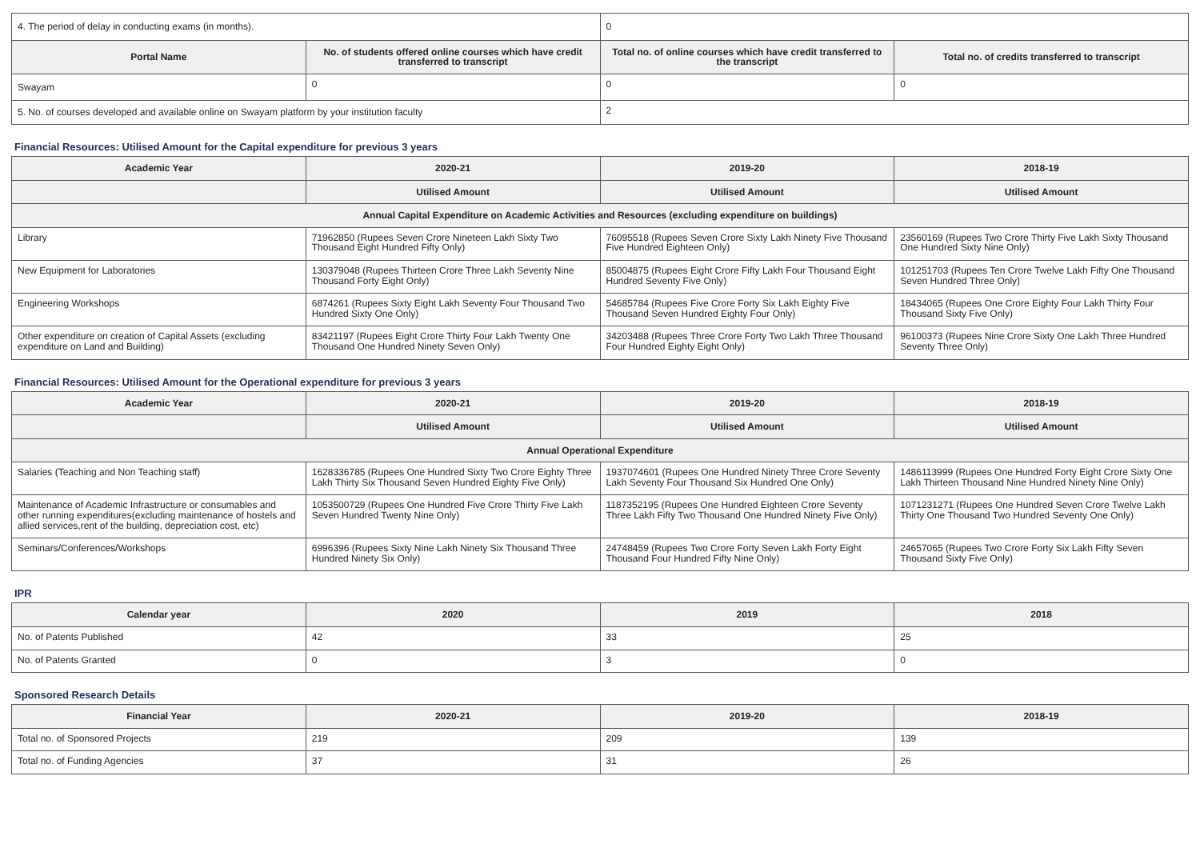| 4. The period of delay in conducting exams (in months). | | 0 | |
| Portal Name | No. of students offered online courses which have credit transferred to transcript | Total no. of online courses which have credit transferred to the transcript | Total no. of credits transferred to transcript |
| Swayam | 0 | 0 | 0 |
| 5. No. of courses developed and available online on Swayam platform by your institution faculty | | 2 | |
Financial Resources: Utilised Amount for the Capital expenditure for previous 3 years
| Academic Year | 2020-21 | 2019-20 | 2018-19 |
| --- | --- | --- | --- |
| | Utilised Amount | Utilised Amount | Utilised Amount |
| Annual Capital Expenditure on Academic Activities and Resources (excluding expenditure on buildings) | | | |
| Library | 71962850 (Rupees Seven Crore Nineteen Lakh Sixty Two Thousand Eight Hundred Fifty Only) | 76095518 (Rupees Seven Crore Sixty Lakh Ninety Five Thousand Five Hundred Eighteen Only) | 23560169 (Rupees Two Crore Thirty Five Lakh Sixty Thousand One Hundred Sixty Nine Only) |
| New Equipment for Laboratories | 130379048 (Rupees Thirteen Crore Three Lakh Seventy Nine Thousand Forty Eight Only) | 85004875 (Rupees Eight Crore Fifty Lakh Four Thousand Eight Hundred Seventy Five Only) | 101251703 (Rupees Ten Crore Twelve Lakh Fifty One Thousand Seven Hundred Three Only) |
| Engineering Workshops | 6874261 (Rupees Sixty Eight Lakh Seventy Four Thousand Two Hundred Sixty One Only) | 54685784 (Rupees Five Crore Forty Six Lakh Eighty Five Thousand Seven Hundred Eighty Four Only) | 18434065 (Rupees One Crore Eighty Four Lakh Thirty Four Thousand Sixty Five Only) |
| Other expenditure on creation of Capital Assets (excluding expenditure on Land and Building) | 83421197 (Rupees Eight Crore Thirty Four Lakh Twenty One Thousand One Hundred Ninety Seven Only) | 34203488 (Rupees Three Crore Forty Two Lakh Three Thousand Four Hundred Eighty Eight Only) | 96100373 (Rupees Nine Crore Sixty One Lakh Three Hundred Seventy Three Only) |
Financial Resources: Utilised Amount for the Operational expenditure for previous 3 years
| Academic Year | 2020-21 | 2019-20 | 2018-19 |
| --- | --- | --- | --- |
| | Utilised Amount | Utilised Amount | Utilised Amount |
| Annual Operational Expenditure | | | |
| Salaries (Teaching and Non Teaching staff) | 1628336785 (Rupees One Hundred Sixty Two Crore Eighty Three Lakh Thirty Six Thousand Seven Hundred Eighty Five Only) | 1937074601 (Rupees One Hundred Ninety Three Crore Seventy Lakh Seventy Four Thousand Six Hundred One Only) | 1486113999 (Rupees One Hundred Forty Eight Crore Sixty One Lakh Thirteen Thousand Nine Hundred Ninety Nine Only) |
| Maintenance of Academic Infrastructure or consumables and other running expenditures(excluding maintenance of hostels and allied services,rent of the building, depreciation cost, etc) | 1053500729 (Rupees One Hundred Five Crore Thirty Five Lakh Seven Hundred Twenty Nine Only) | 1187352195 (Rupees One Hundred Eighteen Crore Seventy Three Lakh Fifty Two Thousand One Hundred Ninety Five Only) | 1071231271 (Rupees One Hundred Seven Crore Twelve Lakh Thirty One Thousand Two Hundred Seventy One Only) |
| Seminars/Conferences/Workshops | 6996396 (Rupees Sixty Nine Lakh Ninety Six Thousand Three Hundred Ninety Six Only) | 24748459 (Rupees Two Crore Forty Seven Lakh Forty Eight Thousand Four Hundred Fifty Nine Only) | 24657065 (Rupees Two Crore Forty Six Lakh Fifty Seven Thousand Sixty Five Only) |
IPR
| Calendar year | 2020 | 2019 | 2018 |
| --- | --- | --- | --- |
| No. of Patents Published | 42 | 33 | 25 |
| No. of Patents Granted | 0 | 3 | 0 |
Sponsored Research Details
| Financial Year | 2020-21 | 2019-20 | 2018-19 |
| --- | --- | --- | --- |
| Total no. of Sponsored Projects | 219 | 209 | 139 |
| Total no. of Funding Agencies | 37 | 31 | 26 |